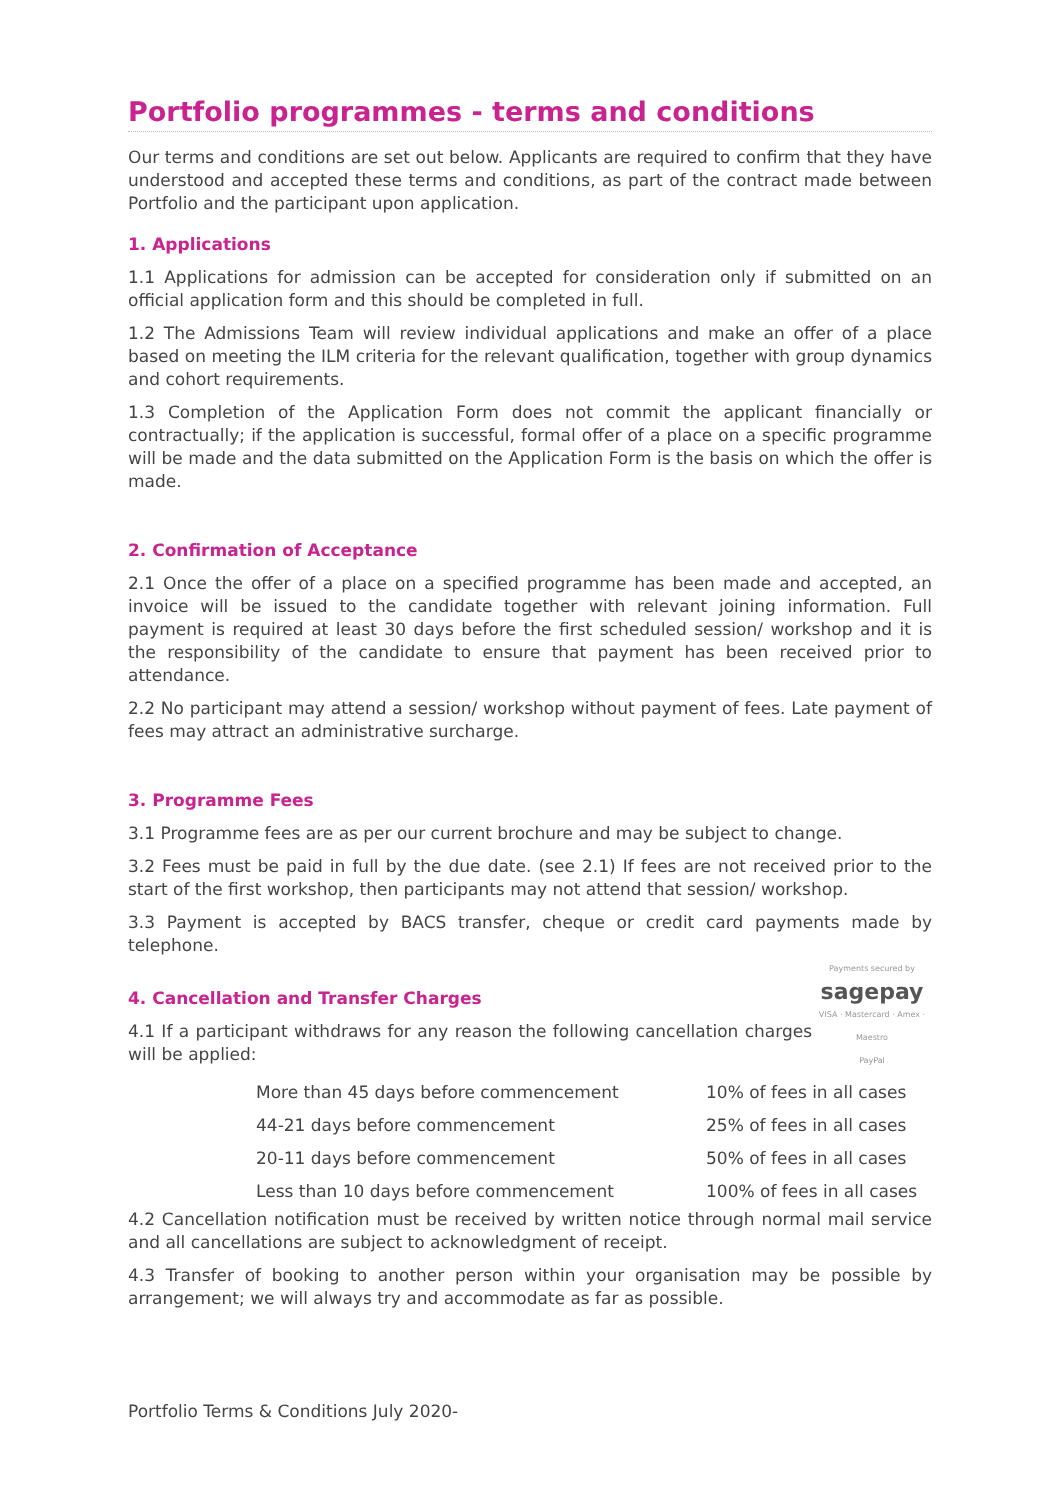Portfolio programmes - terms and conditions
Our terms and conditions are set out below. Applicants are required to confirm that they have understood and accepted these terms and conditions, as part of the contract made between Portfolio and the participant upon application.
1. Applications
1.1 Applications for admission can be accepted for consideration only if submitted on an official application form and this should be completed in full.
1.2 The Admissions Team will review individual applications and make an offer of a place based on meeting the ILM criteria for the relevant qualification, together with group dynamics and cohort requirements.
1.3 Completion of the Application Form does not commit the applicant financially or contractually; if the application is successful, formal offer of a place on a specific programme will be made and the data submitted on the Application Form is the basis on which the offer is made.
2. Confirmation of Acceptance
2.1 Once the offer of a place on a specified programme has been made and accepted, an invoice will be issued to the candidate together with relevant joining information. Full payment is required at least 30 days before the first scheduled session/ workshop and it is the responsibility of the candidate to ensure that payment has been received prior to attendance.
2.2 No participant may attend a session/ workshop without payment of fees. Late payment of fees may attract an administrative surcharge.
3. Programme Fees
3.1 Programme fees are as per our current brochure and may be subject to change.
3.2 Fees must be paid in full by the due date. (see 2.1) If fees are not received prior to the start of the first workshop, then participants may not attend that session/ workshop.
3.3 Payment is accepted by BACS transfer, cheque or credit card payments made by telephone.
Payments secured by
sagepay
VISA · Mastercard · Amex · Maestro
PayPal
4. Cancellation and Transfer Charges
4.1 If a participant withdraws for any reason the following cancellation charges will be applied:
| More than 45 days before commencement | 10% of fees in all cases |
| 44-21 days before commencement | 25% of fees in all cases |
| 20-11 days before commencement | 50% of fees in all cases |
| Less than 10 days before commencement | 100% of fees in all cases |
4.2 Cancellation notification must be received by written notice through normal mail service and all cancellations are subject to acknowledgment of receipt.
4.3 Transfer of booking to another person within your organisation may be possible by arrangement; we will always try and accommodate as far as possible.
Portfolio Terms & Conditions July 2020-